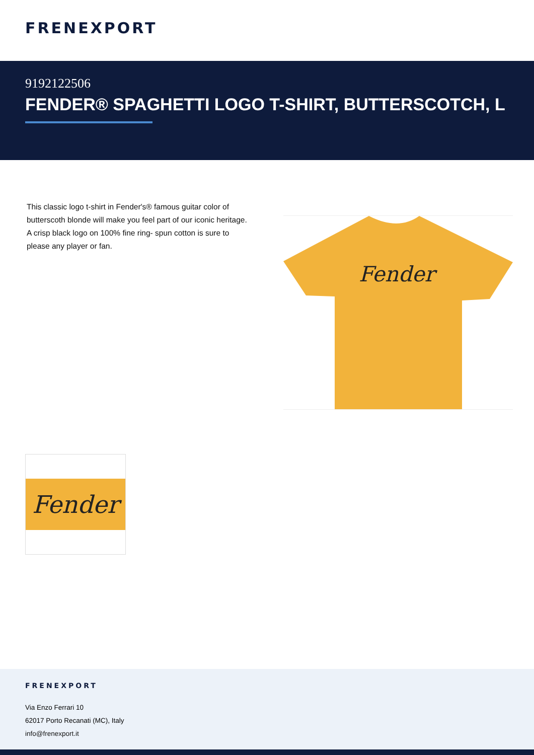FRENEXPORT
9192122506
FENDER® SPAGHETTI LOGO T-SHIRT, BUTTERSCOTCH, L
This classic logo t-shirt in Fender's® famous guitar color of butterscoth blonde will make you feel part of our iconic heritage. A crisp black logo on 100% fine ring- spun cotton is sure to please any player or fan.
Fender
Fender
FRENEXPORT
Via Enzo Ferrari 10
62017 Porto Recanati (MC), Italy
info@frenexport.it